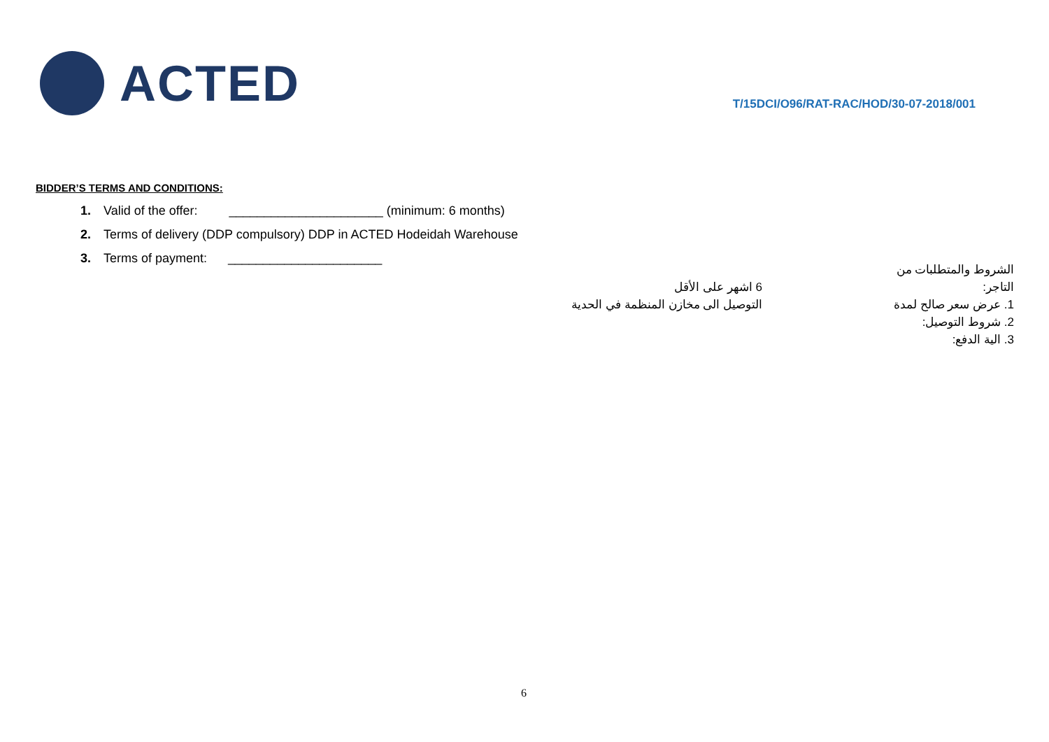ACTED
T/15DCI/O96/RAT-RAC/HOD/30-07-2018/001
BIDDER’S TERMS AND CONDITIONS:
1. Valid of the offer: ______________________ (minimum: 6 months)
2. Terms of delivery (DDP compulsory) DDP in ACTED Hodeidah Warehouse
3. Terms of payment: ______________________
الشروط والمتطلبات من التاجر:
1. عرض سعر صالح لمدة
2. شروط التوصيل:
3. الية الدفع:
6 اشهر على الأقل
التوصيل الى مخازن المنظمة في الحدية
6